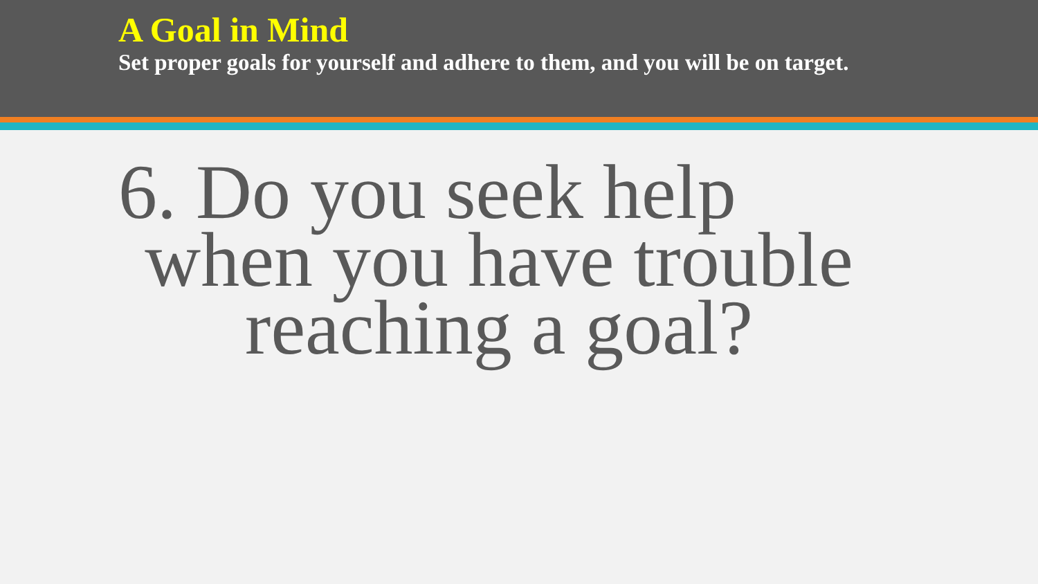A Goal in Mind
Set proper goals for yourself and adhere to them, and you will be on target.
6. Do you seek help
when you have trouble
reaching a goal?